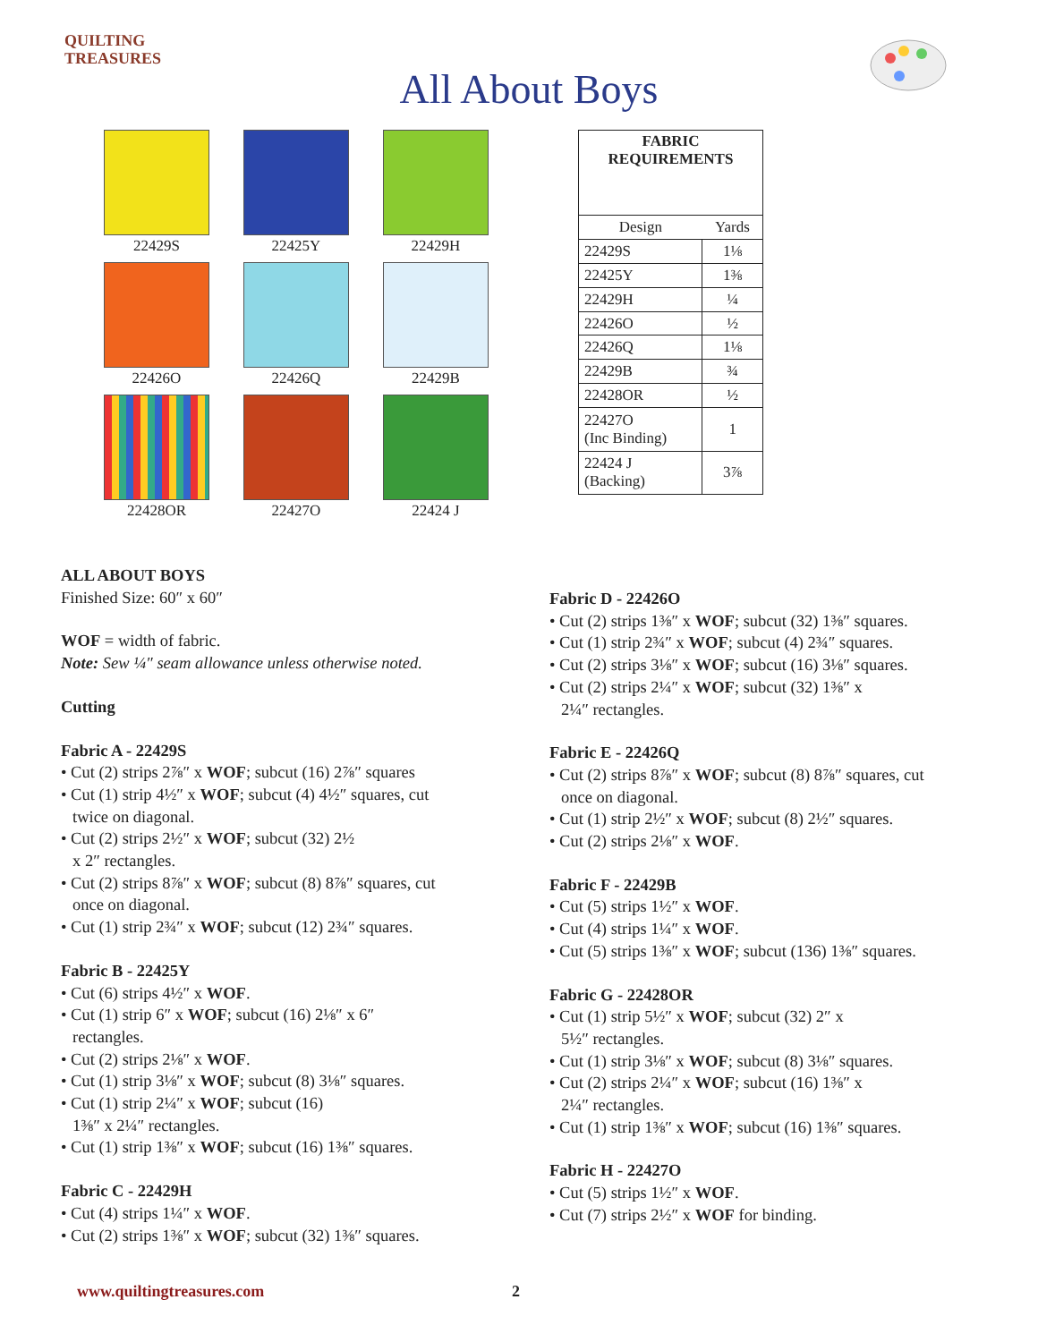QUILTING TREASURES
All About Boys
22429S
22425Y
22429H
22426O
22426Q
22429B
22428OR
22427O
22424 J
| FABRIC REQUIREMENTS | |
| --- | --- |
| Design | Yards |
| 22429S | 1⅛ |
| 22425Y | 1⅜ |
| 22429H | ¼ |
| 22426O | ½ |
| 22426Q | 1⅛ |
| 22429B | ¾ |
| 22428OR | ½ |
| 22427O (Inc Binding) | 1 |
| 22424 J (Backing) | 3⅞ |
ALL ABOUT BOYS
Finished Size: 60″ x 60″
WOF = width of fabric.
Note: Sew ¼″ seam allowance unless otherwise noted.
Cutting
Fabric A - 22429S
• Cut (2) strips 2⅞″ x WOF; subcut (16) 2⅞″ squares
• Cut (1) strip 4½″ x WOF; subcut (4) 4½″ squares, cut
twice on diagonal.
• Cut (2) strips 2½″ x WOF; subcut (32) 2½
x 2″ rectangles.
• Cut (2) strips 8⅞″ x WOF; subcut (8) 8⅞″ squares, cut
once on diagonal.
• Cut (1) strip 2¾″ x WOF; subcut (12) 2¾″ squares.
Fabric B - 22425Y
• Cut (6) strips 4½″ x WOF.
• Cut (1) strip 6″ x WOF; subcut (16) 2⅛″ x 6″
rectangles.
• Cut (2) strips 2⅛″ x WOF.
• Cut (1) strip 3⅛″ x WOF; subcut (8) 3⅛″ squares.
• Cut (1) strip 2¼″ x WOF; subcut (16)
1⅜″ x 2¼″ rectangles.
• Cut (1) strip 1⅜″ x WOF; subcut (16) 1⅜″ squares.
Fabric C - 22429H
• Cut (4) strips 1¼″ x WOF.
• Cut (2) strips 1⅜″ x WOF; subcut (32) 1⅜″ squares.
Fabric D - 22426O
• Cut (2) strips 1⅜″ x WOF; subcut (32) 1⅜″ squares.
• Cut (1) strip 2¾″ x WOF; subcut (4) 2¾″ squares.
• Cut (2) strips 3⅛″ x WOF; subcut (16) 3⅛″ squares.
• Cut (2) strips 2¼″ x WOF; subcut (32) 1⅜″ x
2¼″ rectangles.
Fabric E - 22426Q
• Cut (2) strips 8⅞″ x WOF; subcut (8) 8⅞″ squares, cut
once on diagonal.
• Cut (1) strip 2½″ x WOF; subcut (8) 2½″ squares.
• Cut (2) strips 2⅛″ x WOF.
Fabric F - 22429B
• Cut (5) strips 1½″ x WOF.
• Cut (4) strips 1¼″ x WOF.
• Cut (5) strips 1⅜″ x WOF; subcut (136) 1⅜″ squares.
Fabric G - 22428OR
• Cut (1) strip 5½″ x WOF; subcut (32) 2″ x
5½″ rectangles.
• Cut (1) strip 3⅛″ x WOF; subcut (8) 3⅛″ squares.
• Cut (2) strips 2¼″ x WOF; subcut (16) 1⅜″ x
2¼″ rectangles.
• Cut (1) strip 1⅜″ x WOF; subcut (16) 1⅜″ squares.
Fabric H - 22427O
• Cut (5) strips 1½″ x WOF.
• Cut (7) strips 2½″ x WOF for binding.
www.quiltingtreasures.com 2